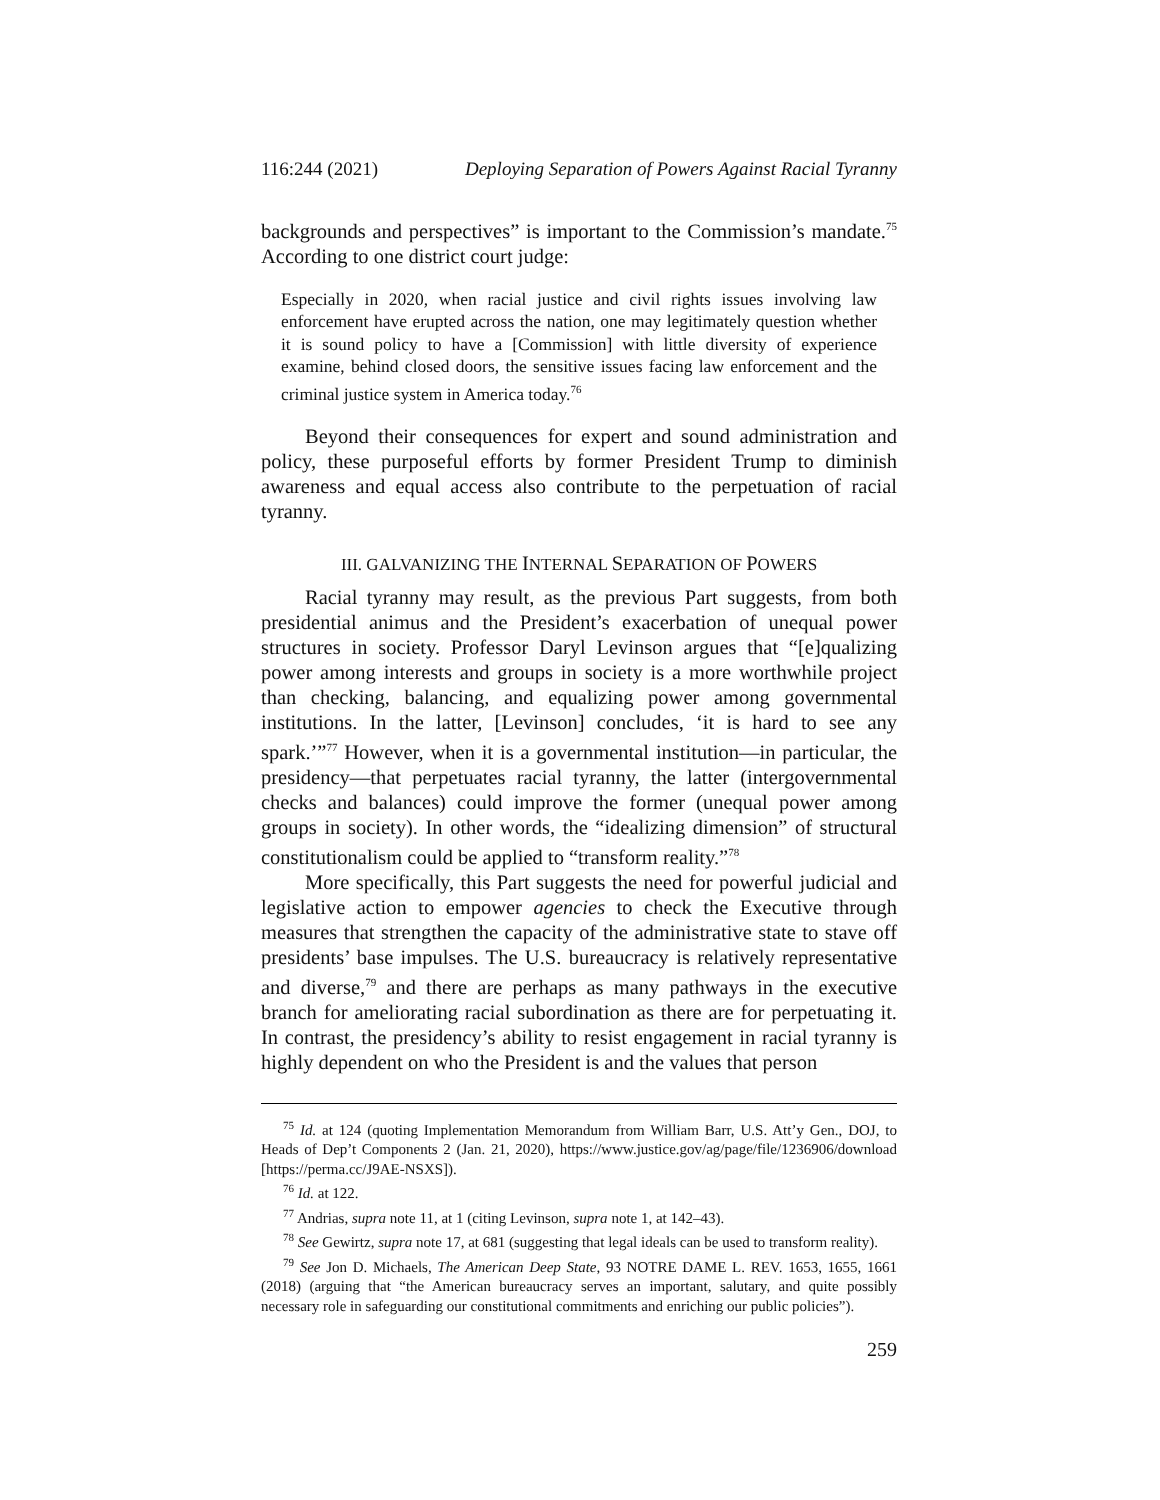116:244 (2021) Deploying Separation of Powers Against Racial Tyranny
backgrounds and perspectives” is important to the Commission’s mandate.<sup>75</sup> According to one district court judge:
Especially in 2020, when racial justice and civil rights issues involving law enforcement have erupted across the nation, one may legitimately question whether it is sound policy to have a [Commission] with little diversity of experience examine, behind closed doors, the sensitive issues facing law enforcement and the criminal justice system in America today.<sup>76</sup>
Beyond their consequences for expert and sound administration and policy, these purposeful efforts by former President Trump to diminish awareness and equal access also contribute to the perpetuation of racial tyranny.
III. GALVANIZING THE INTERNAL SEPARATION OF POWERS
Racial tyranny may result, as the previous Part suggests, from both presidential animus and the President’s exacerbation of unequal power structures in society. Professor Daryl Levinson argues that “[e]qualizing power among interests and groups in society is a more worthwhile project than checking, balancing, and equalizing power among governmental institutions. In the latter, [Levinson] concludes, ‘it is hard to see any spark.’”<sup>77</sup> However, when it is a governmental institution—in particular, the presidency—that perpetuates racial tyranny, the latter (intergovernmental checks and balances) could improve the former (unequal power among groups in society). In other words, the “idealizing dimension” of structural constitutionalism could be applied to “transform reality.”<sup>78</sup>
More specifically, this Part suggests the need for powerful judicial and legislative action to empower agencies to check the Executive through measures that strengthen the capacity of the administrative state to stave off presidents’ base impulses. The U.S. bureaucracy is relatively representative and diverse,<sup>79</sup> and there are perhaps as many pathways in the executive branch for ameliorating racial subordination as there are for perpetuating it. In contrast, the presidency’s ability to resist engagement in racial tyranny is highly dependent on who the President is and the values that person
<sup>75</sup> Id. at 124 (quoting Implementation Memorandum from William Barr, U.S. Att’y Gen., DOJ, to Heads of Dep’t Components 2 (Jan. 21, 2020), https://www.justice.gov/ag/page/file/1236906/download [https://perma.cc/J9AE-NSXS]).
<sup>76</sup> Id. at 122.
<sup>77</sup> Andrias, supra note 11, at 1 (citing Levinson, supra note 1, at 142–43).
<sup>78</sup> See Gewirtz, supra note 17, at 681 (suggesting that legal ideals can be used to transform reality).
<sup>79</sup> See Jon D. Michaels, The American Deep State, 93 NOTRE DAME L. REV. 1653, 1655, 1661 (2018) (arguing that “the American bureaucracy serves an important, salutary, and quite possibly necessary role in safeguarding our constitutional commitments and enriching our public policies”).
259